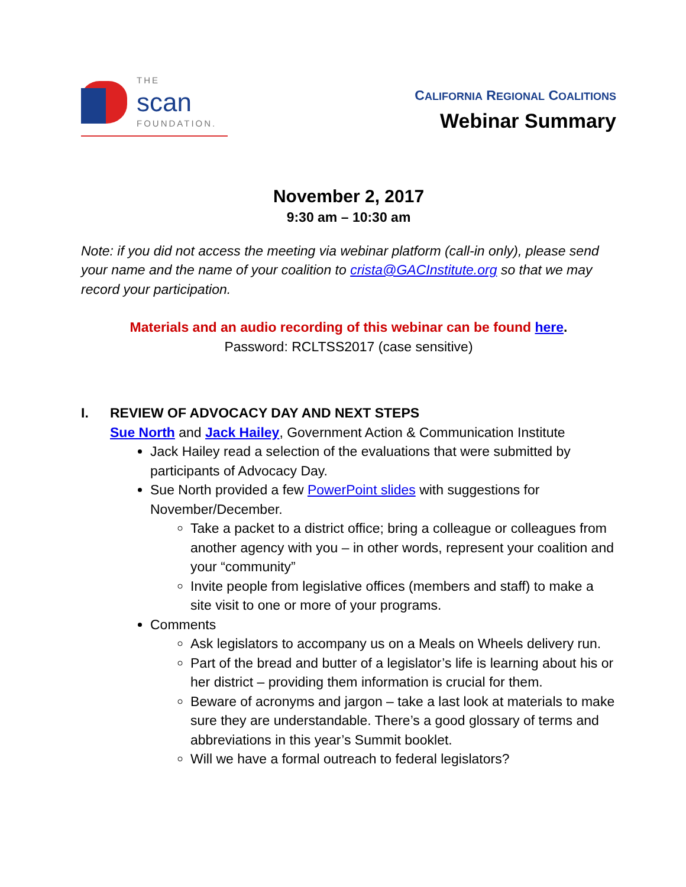THE
scan
FOUNDATION.
CALIFORNIA REGIONAL COALITIONS
Webinar Summary
November 2, 2017
9:30 am – 10:30 am
Note: if you did not access the meeting via webinar platform (call-in only), please send your name and the name of your coalition to crista@GACInstitute.org so that we may record your participation.
Materials and an audio recording of this webinar can be found here.
Password: RCLTSS2017 (case sensitive)
I. REVIEW OF ADVOCACY DAY AND NEXT STEPS
Sue North and Jack Hailey, Government Action & Communication Institute
Jack Hailey read a selection of the evaluations that were submitted by participants of Advocacy Day.
Sue North provided a few PowerPoint slides with suggestions for November/December.
Take a packet to a district office; bring a colleague or colleagues from another agency with you – in other words, represent your coalition and your “community”
Invite people from legislative offices (members and staff) to make a site visit to one or more of your programs.
Comments
Ask legislators to accompany us on a Meals on Wheels delivery run.
Part of the bread and butter of a legislator’s life is learning about his or her district – providing them information is crucial for them.
Beware of acronyms and jargon – take a last look at materials to make sure they are understandable. There’s a good glossary of terms and abbreviations in this year’s Summit booklet.
Will we have a formal outreach to federal legislators?